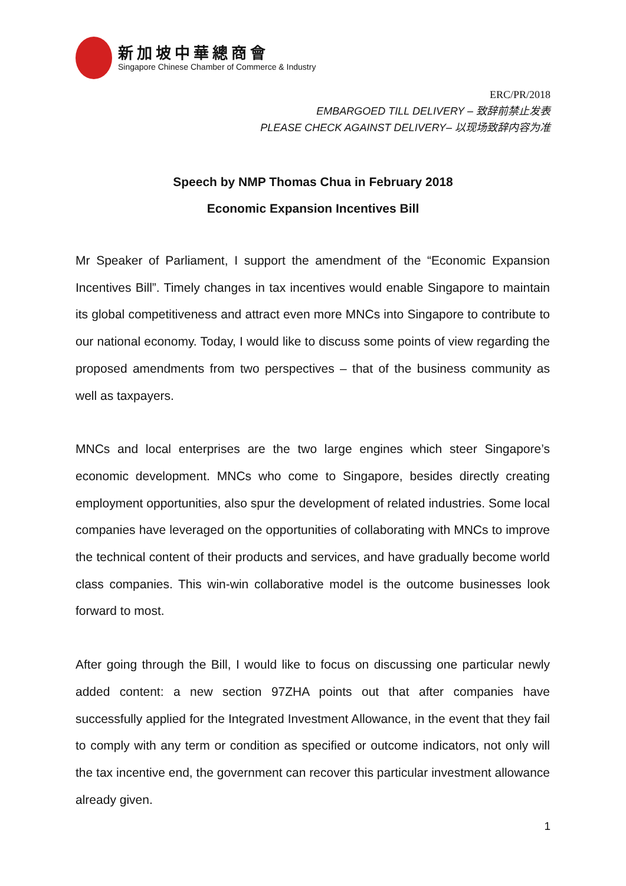新加坡中華總商會
Singapore Chinese Chamber of Commerce & Industry
ERC/PR/2018
EMBARGOED TILL DELIVERY – 致辞前禁止发表
PLEASE CHECK AGAINST DELIVERY– 以现场致辞内容为准
Speech by NMP Thomas Chua in February 2018
Economic Expansion Incentives Bill
Mr Speaker of Parliament, I support the amendment of the “Economic Expansion Incentives Bill”. Timely changes in tax incentives would enable Singapore to maintain its global competitiveness and attract even more MNCs into Singapore to contribute to our national economy. Today, I would like to discuss some points of view regarding the proposed amendments from two perspectives – that of the business community as well as taxpayers.
MNCs and local enterprises are the two large engines which steer Singapore’s economic development. MNCs who come to Singapore, besides directly creating employment opportunities, also spur the development of related industries. Some local companies have leveraged on the opportunities of collaborating with MNCs to improve the technical content of their products and services, and have gradually become world class companies. This win-win collaborative model is the outcome businesses look forward to most.
After going through the Bill, I would like to focus on discussing one particular newly added content: a new section 97ZHA points out that after companies have successfully applied for the Integrated Investment Allowance, in the event that they fail to comply with any term or condition as specified or outcome indicators, not only will the tax incentive end, the government can recover this particular investment allowance already given.
1